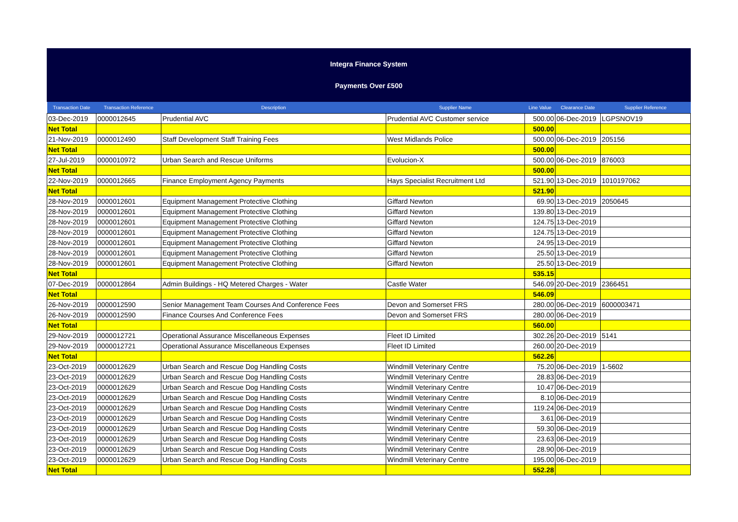Integra Finance System
Payments Over £500
| Transaction Date | Transaction Reference | Description | Supplier Name | Line Value | Clearance Date | Supplier Reference |
| --- | --- | --- | --- | --- | --- | --- |
| 03-Dec-2019 | 0000012645 | Prudential AVC | Prudential AVC Customer service | 500.00 | 06-Dec-2019 | LGPSNOV19 |
| Net Total | | | | 500.00 | | |
| 21-Nov-2019 | 0000012490 | Staff Development Staff Training Fees | West Midlands Police | 500.00 | 06-Dec-2019 | 205156 |
| Net Total | | | | 500.00 | | |
| 27-Jul-2019 | 0000010972 | Urban Search and Rescue Uniforms | Evolucion-X | 500.00 | 06-Dec-2019 | 876003 |
| Net Total | | | | 500.00 | | |
| 22-Nov-2019 | 0000012665 | Finance Employment Agency Payments | Hays Specialist Recruitment Ltd | 521.90 | 13-Dec-2019 | 1010197062 |
| Net Total | | | | 521.90 | | |
| 28-Nov-2019 | 0000012601 | Equipment Management Protective Clothing | Giffard Newton | 69.90 | 13-Dec-2019 | 2050645 |
| 28-Nov-2019 | 0000012601 | Equipment Management Protective Clothing | Giffard Newton | 139.80 | 13-Dec-2019 | |
| 28-Nov-2019 | 0000012601 | Equipment Management Protective Clothing | Giffard Newton | 124.75 | 13-Dec-2019 | |
| 28-Nov-2019 | 0000012601 | Equipment Management Protective Clothing | Giffard Newton | 124.75 | 13-Dec-2019 | |
| 28-Nov-2019 | 0000012601 | Equipment Management Protective Clothing | Giffard Newton | 24.95 | 13-Dec-2019 | |
| 28-Nov-2019 | 0000012601 | Equipment Management Protective Clothing | Giffard Newton | 25.50 | 13-Dec-2019 | |
| 28-Nov-2019 | 0000012601 | Equipment Management Protective Clothing | Giffard Newton | 25.50 | 13-Dec-2019 | |
| Net Total | | | | 535.15 | | |
| 07-Dec-2019 | 0000012864 | Admin Buildings - HQ Metered Charges - Water | Castle Water | 546.09 | 20-Dec-2019 | 2366451 |
| Net Total | | | | 546.09 | | |
| 26-Nov-2019 | 0000012590 | Senior Management Team Courses And Conference Fees | Devon and Somerset FRS | 280.00 | 06-Dec-2019 | 6000003471 |
| 26-Nov-2019 | 0000012590 | Finance Courses And Conference Fees | Devon and Somerset FRS | 280.00 | 06-Dec-2019 | |
| Net Total | | | | 560.00 | | |
| 29-Nov-2019 | 0000012721 | Operational Assurance Miscellaneous Expenses | Fleet ID Limited | 302.26 | 20-Dec-2019 | 5141 |
| 29-Nov-2019 | 0000012721 | Operational Assurance Miscellaneous Expenses | Fleet ID Limited | 260.00 | 20-Dec-2019 | |
| Net Total | | | | 562.26 | | |
| 23-Oct-2019 | 0000012629 | Urban Search and Rescue Dog Handling Costs | Windmill Veterinary Centre | 75.20 | 06-Dec-2019 | 1-5602 |
| 23-Oct-2019 | 0000012629 | Urban Search and Rescue Dog Handling Costs | Windmill Veterinary Centre | 28.83 | 06-Dec-2019 | |
| 23-Oct-2019 | 0000012629 | Urban Search and Rescue Dog Handling Costs | Windmill Veterinary Centre | 10.47 | 06-Dec-2019 | |
| 23-Oct-2019 | 0000012629 | Urban Search and Rescue Dog Handling Costs | Windmill Veterinary Centre | 8.10 | 06-Dec-2019 | |
| 23-Oct-2019 | 0000012629 | Urban Search and Rescue Dog Handling Costs | Windmill Veterinary Centre | 119.24 | 06-Dec-2019 | |
| 23-Oct-2019 | 0000012629 | Urban Search and Rescue Dog Handling Costs | Windmill Veterinary Centre | 3.61 | 06-Dec-2019 | |
| 23-Oct-2019 | 0000012629 | Urban Search and Rescue Dog Handling Costs | Windmill Veterinary Centre | 59.30 | 06-Dec-2019 | |
| 23-Oct-2019 | 0000012629 | Urban Search and Rescue Dog Handling Costs | Windmill Veterinary Centre | 23.63 | 06-Dec-2019 | |
| 23-Oct-2019 | 0000012629 | Urban Search and Rescue Dog Handling Costs | Windmill Veterinary Centre | 28.90 | 06-Dec-2019 | |
| 23-Oct-2019 | 0000012629 | Urban Search and Rescue Dog Handling Costs | Windmill Veterinary Centre | 195.00 | 06-Dec-2019 | |
| Net Total | | | | 552.28 | | |